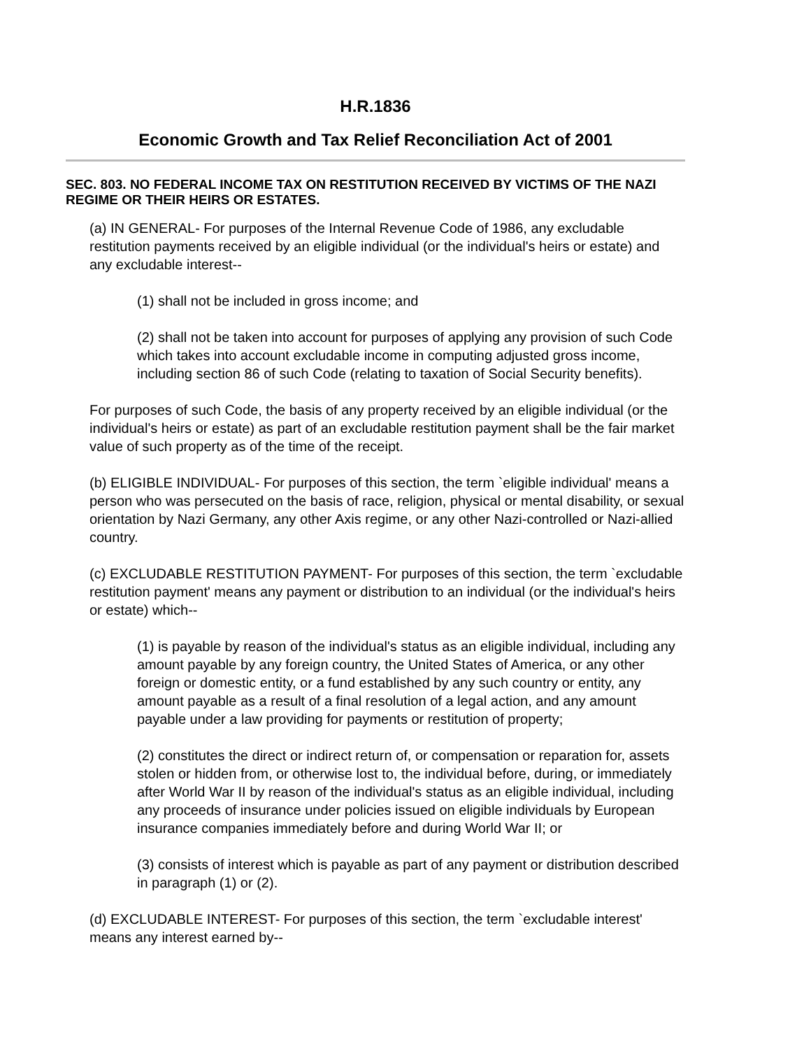H.R.1836
Economic Growth and Tax Relief Reconciliation Act of 2001
SEC. 803. NO FEDERAL INCOME TAX ON RESTITUTION RECEIVED BY VICTIMS OF THE NAZI REGIME OR THEIR HEIRS OR ESTATES.
(a) IN GENERAL- For purposes of the Internal Revenue Code of 1986, any excludable restitution payments received by an eligible individual (or the individual's heirs or estate) and any excludable interest--
(1) shall not be included in gross income; and
(2) shall not be taken into account for purposes of applying any provision of such Code which takes into account excludable income in computing adjusted gross income, including section 86 of such Code (relating to taxation of Social Security benefits).
For purposes of such Code, the basis of any property received by an eligible individual (or the individual's heirs or estate) as part of an excludable restitution payment shall be the fair market value of such property as of the time of the receipt.
(b) ELIGIBLE INDIVIDUAL- For purposes of this section, the term `eligible individual' means a person who was persecuted on the basis of race, religion, physical or mental disability, or sexual orientation by Nazi Germany, any other Axis regime, or any other Nazi-controlled or Nazi-allied country.
(c) EXCLUDABLE RESTITUTION PAYMENT- For purposes of this section, the term `excludable restitution payment' means any payment or distribution to an individual (or the individual's heirs or estate) which--
(1) is payable by reason of the individual's status as an eligible individual, including any amount payable by any foreign country, the United States of America, or any other foreign or domestic entity, or a fund established by any such country or entity, any amount payable as a result of a final resolution of a legal action, and any amount payable under a law providing for payments or restitution of property;
(2) constitutes the direct or indirect return of, or compensation or reparation for, assets stolen or hidden from, or otherwise lost to, the individual before, during, or immediately after World War II by reason of the individual's status as an eligible individual, including any proceeds of insurance under policies issued on eligible individuals by European insurance companies immediately before and during World War II; or
(3) consists of interest which is payable as part of any payment or distribution described in paragraph (1) or (2).
(d) EXCLUDABLE INTEREST- For purposes of this section, the term `excludable interest' means any interest earned by--